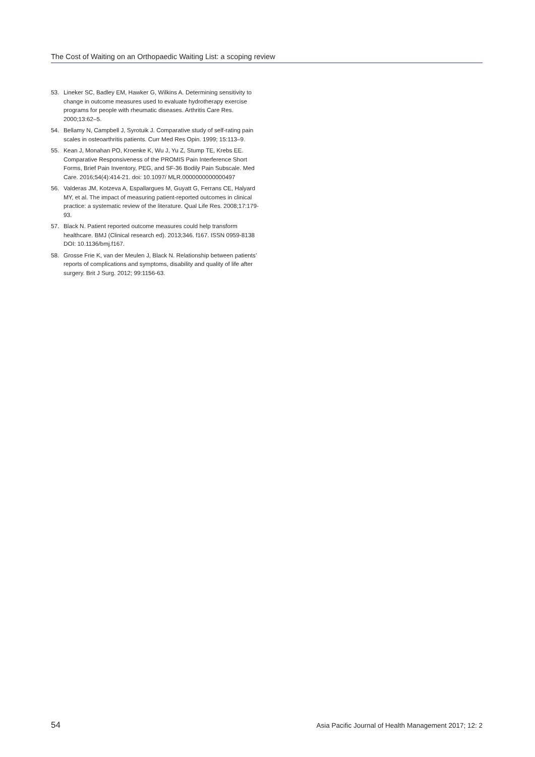The Cost of Waiting on an Orthopaedic Waiting List: a scoping review
53. Lineker SC, Badley EM, Hawker G, Wilkins A. Determining sensitivity to change in outcome measures used to evaluate hydrotherapy exercise programs for people with rheumatic diseases. Arthritis Care Res. 2000;13:62–5.
54. Bellamy N, Campbell J, Syrotuik J. Comparative study of self-rating pain scales in osteoarthritis patients. Curr Med Res Opin. 1999; 15:113–9.
55. Kean J, Monahan PO, Kroenke K, Wu J, Yu Z, Stump TE, Krebs EE. Comparative Responsiveness of the PROMIS Pain Interference Short Forms, Brief Pain Inventory, PEG, and SF-36 Bodily Pain Subscale. Med Care. 2016;54(4):414-21. doi: 10.1097/ MLR.0000000000000497
56. Valderas JM, Kotzeva A, Espallargues M, Guyatt G, Ferrans CE, Halyard MY, et al. The impact of measuring patient-reported outcomes in clinical practice: a systematic review of the literature. Qual Life Res. 2008;17:179-93.
57. Black N. Patient reported outcome measures could help transform healthcare. BMJ (Clinical research ed). 2013;346. f167. ISSN 0959-8138 DOI: 10.1136/bmj.f167.
58. Grosse Frie K, van der Meulen J, Black N. Relationship between patients’ reports of complications and symptoms, disability and quality of life after surgery. Brit J Surg. 2012; 99:1156-63.
54 Asia Pacific Journal of Health Management 2017; 12: 2